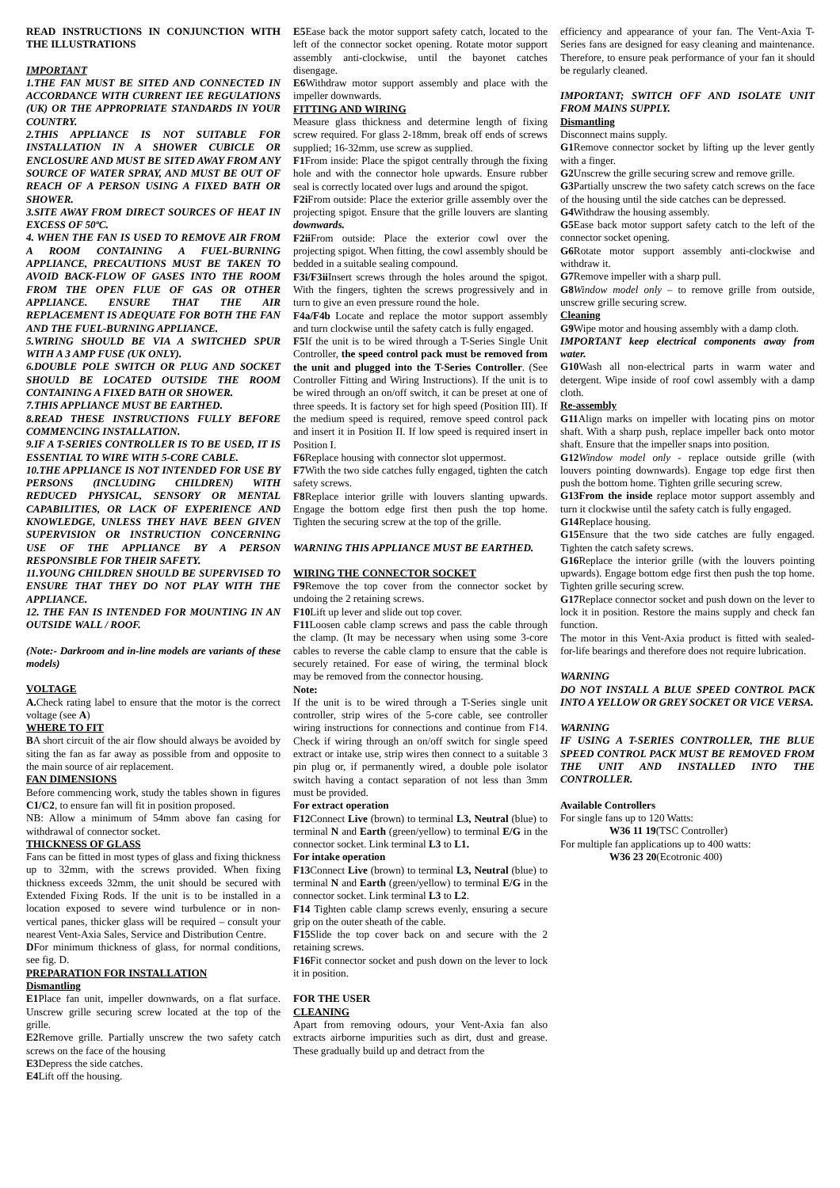READ INSTRUCTIONS IN CONJUNCTION WITH THE ILLUSTRATIONS
IMPORTANT
1.THE FAN MUST BE SITED AND CONNECTED IN ACCORDANCE WITH CURRENT IEE REGULATIONS (UK) OR THE APPROPRIATE STANDARDS IN YOUR COUNTRY.
2.THIS APPLIANCE IS NOT SUITABLE FOR INSTALLATION IN A SHOWER CUBICLE OR ENCLOSURE AND MUST BE SITED AWAY FROM ANY SOURCE OF WATER SPRAY, AND MUST BE OUT OF REACH OF A PERSON USING A FIXED BATH OR SHOWER.
3.SITE AWAY FROM DIRECT SOURCES OF HEAT IN EXCESS OF 50ºC.
4. WHEN THE FAN IS USED TO REMOVE AIR FROM A ROOM CONTAINING A FUEL-BURNING APPLIANCE, PRECAUTIONS MUST BE TAKEN TO AVOID BACK-FLOW OF GASES INTO THE ROOM FROM THE OPEN FLUE OF GAS OR OTHER APPLIANCE. ENSURE THAT THE AIR REPLACEMENT IS ADEQUATE FOR BOTH THE FAN AND THE FUEL-BURNING APPLIANCE.
5.WIRING SHOULD BE VIA A SWITCHED SPUR WITH A 3 AMP FUSE (UK ONLY).
6.DOUBLE POLE SWITCH OR PLUG AND SOCKET SHOULD BE LOCATED OUTSIDE THE ROOM CONTAINING A FIXED BATH OR SHOWER.
7.THIS APPLIANCE MUST BE EARTHED.
8.READ THESE INSTRUCTIONS FULLY BEFORE COMMENCING INSTALLATION.
9.IF A T-SERIES CONTROLLER IS TO BE USED, IT IS ESSENTIAL TO WIRE WITH 5-CORE CABLE.
10.THE APPLIANCE IS NOT INTENDED FOR USE BY PERSONS (INCLUDING CHILDREN) WITH REDUCED PHYSICAL, SENSORY OR MENTAL CAPABILITIES, OR LACK OF EXPERIENCE AND KNOWLEDGE, UNLESS THEY HAVE BEEN GIVEN SUPERVISION OR INSTRUCTION CONCERNING USE OF THE APPLIANCE BY A PERSON RESPONSIBLE FOR THEIR SAFETY.
11.YOUNG CHILDREN SHOULD BE SUPERVISED TO ENSURE THAT THEY DO NOT PLAY WITH THE APPLIANCE.
12. THE FAN IS INTENDED FOR MOUNTING IN AN OUTSIDE WALL / ROOF.
(Note:- Darkroom and in-line models are variants of these models)
VOLTAGE
A. Check rating label to ensure that the motor is the correct voltage (see A)
WHERE TO FIT
BA short circuit of the air flow should always be avoided by siting the fan as far away as possible from and opposite to the main source of air replacement.
FAN DIMENSIONS
Before commencing work, study the tables shown in figures C1/C2, to ensure fan will fit in position proposed.
NB: Allow a minimum of 54mm above fan casing for withdrawal of connector socket.
THICKNESS OF GLASS
Fans can be fitted in most types of glass and fixing thickness up to 32mm, with the screws provided. When fixing thickness exceeds 32mm, the unit should be secured with Extended Fixing Rods. If the unit is to be installed in a location exposed to severe wind turbulence or in non-vertical panes, thicker glass will be required – consult your nearest Vent-Axia Sales, Service and Distribution Centre.
DFor minimum thickness of glass, for normal conditions, see fig. D.
PREPARATION FOR INSTALLATION
Dismantling
E1 Place fan unit, impeller downwards, on a flat surface. Unscrew grille securing screw located at the top of the grille.
E2 Remove grille. Partially unscrew the two safety catch screws on the face of the housing
E3 Depress the side catches.
E4 Lift off the housing.
E5 Ease back the motor support safety catch, located to the left of the connector socket opening. Rotate motor support assembly anti-clockwise, until the bayonet catches disengage.
E6 Withdraw motor support assembly and place with the impeller downwards.
FITTING AND WIRING
Measure glass thickness and determine length of fixing screw required. For glass 2-18mm, break off ends of screws supplied; 16-32mm, use screw as supplied.
F1 From inside: Place the spigot centrally through the fixing hole and with the connector hole upwards. Ensure rubber seal is correctly located over lugs and around the spigot.
F2i From outside: Place the exterior grille assembly over the projecting spigot. Ensure that the grille louvers are slanting downwards.
F2ii From outside: Place the exterior cowl over the projecting spigot. When fitting, the cowl assembly should be bedded in a suitable sealing compound.
F3i/F3ii Insert screws through the holes around the spigot. With the fingers, tighten the screws progressively and in turn to give an even pressure round the hole.
F4a/F4b Locate and replace the motor support assembly and turn clockwise until the safety catch is fully engaged.
F5 If the unit is to be wired through a T-Series Single Unit Controller, the speed control pack must be removed from the unit and plugged into the T-Series Controller. (See Controller Fitting and Wiring Instructions). If the unit is to be wired through an on/off switch, it can be preset at one of three speeds. It is factory set for high speed (Position III). If the medium speed is required, remove speed control pack and insert it in Position II. If low speed is required insert in Position I.
F6 Replace housing with connector slot uppermost.
F7 With the two side catches fully engaged, tighten the catch safety screws.
F8 Replace interior grille with louvers slanting upwards. Engage the bottom edge first then push the top home. Tighten the securing screw at the top of the grille.
WARNING THIS APPLIANCE MUST BE EARTHED.
WIRING THE CONNECTOR SOCKET
F9 Remove the top cover from the connector socket by undoing the 2 retaining screws.
F10 Lift up lever and slide out top cover.
F11 Loosen cable clamp screws and pass the cable through the clamp. (It may be necessary when using some 3-core cables to reverse the cable clamp to ensure that the cable is securely retained. For ease of wiring, the terminal block may be removed from the connector housing.
Note:
If the unit is to be wired through a T-Series single unit controller, strip wires of the 5-core cable, see controller wiring instructions for connections and continue from F14. Check if wiring through an on/off switch for single speed extract or intake use, strip wires then connect to a suitable 3 pin plug or, if permanently wired, a double pole isolator switch having a contact separation of not less than 3mm must be provided.
For extract operation
F12 Connect Live (brown) to terminal L3, Neutral (blue) to terminal N and Earth (green/yellow) to terminal E/G in the connector socket. Link terminal L3 to L1.
For intake operation
F13 Connect Live (brown) to terminal L3, Neutral (blue) to terminal N and Earth (green/yellow) to terminal E/G in the connector socket. Link terminal L3 to L2.
F14 Tighten cable clamp screws evenly, ensuring a secure grip on the outer sheath of the cable.
F15 Slide the top cover back on and secure with the 2 retaining screws.
F16 Fit connector socket and push down on the lever to lock it in position.
FOR THE USER
CLEANING
Apart from removing odours, your Vent-Axia fan also extracts airborne impurities such as dirt, dust and grease. These gradually build up and detract from the
efficiency and appearance of your fan. The Vent-Axia T-Series fans are designed for easy cleaning and maintenance. Therefore, to ensure peak performance of your fan it should be regularly cleaned.
IMPORTANT; SWITCH OFF AND ISOLATE UNIT FROM MAINS SUPPLY.
Dismantling
Disconnect mains supply.
G1 Remove connector socket by lifting up the lever gently with a finger.
G2 Unscrew the grille securing screw and remove grille.
G3 Partially unscrew the two safety catch screws on the face of the housing until the side catches can be depressed.
G4 Withdraw the housing assembly.
G5 Ease back motor support safety catch to the left of the connector socket opening.
G6 Rotate motor support assembly anti-clockwise and withdraw it.
G7 Remove impeller with a sharp pull.
G8 Window model only – to remove grille from outside, unscrew grille securing screw.
Cleaning
G9 Wipe motor and housing assembly with a damp cloth.
IMPORTANT keep electrical components away from water.
G10 Wash all non-electrical parts in warm water and detergent. Wipe inside of roof cowl assembly with a damp cloth.
Re-assembly
G11 Align marks on impeller with locating pins on motor shaft. With a sharp push, replace impeller back onto motor shaft. Ensure that the impeller snaps into position.
G12 Window model only - replace outside grille (with louvers pointing downwards). Engage top edge first then push the bottom home. Tighten grille securing screw.
G13From the inside replace motor support assembly and turn it clockwise until the safety catch is fully engaged.
G14 Replace housing.
G15 Ensure that the two side catches are fully engaged. Tighten the catch safety screws.
G16 Replace the interior grille (with the louvers pointing upwards). Engage bottom edge first then push the top home. Tighten grille securing screw.
G17 Replace connector socket and push down on the lever to lock it in position. Restore the mains supply and check fan function.
The motor in this Vent-Axia product is fitted with sealed-for-life bearings and therefore does not require lubrication.
WARNING
DO NOT INSTALL A BLUE SPEED CONTROL PACK INTO A YELLOW OR GREY SOCKET OR VICE VERSA.
WARNING
IF USING A T-SERIES CONTROLLER, THE BLUE SPEED CONTROL PACK MUST BE REMOVED FROM THE UNIT AND INSTALLED INTO THE CONTROLLER.
Available Controllers
For single fans up to 120 Watts:
W36 11 19(TSC Controller)
For multiple fan applications up to 400 watts:
W36 23 20(Ecotronic 400)